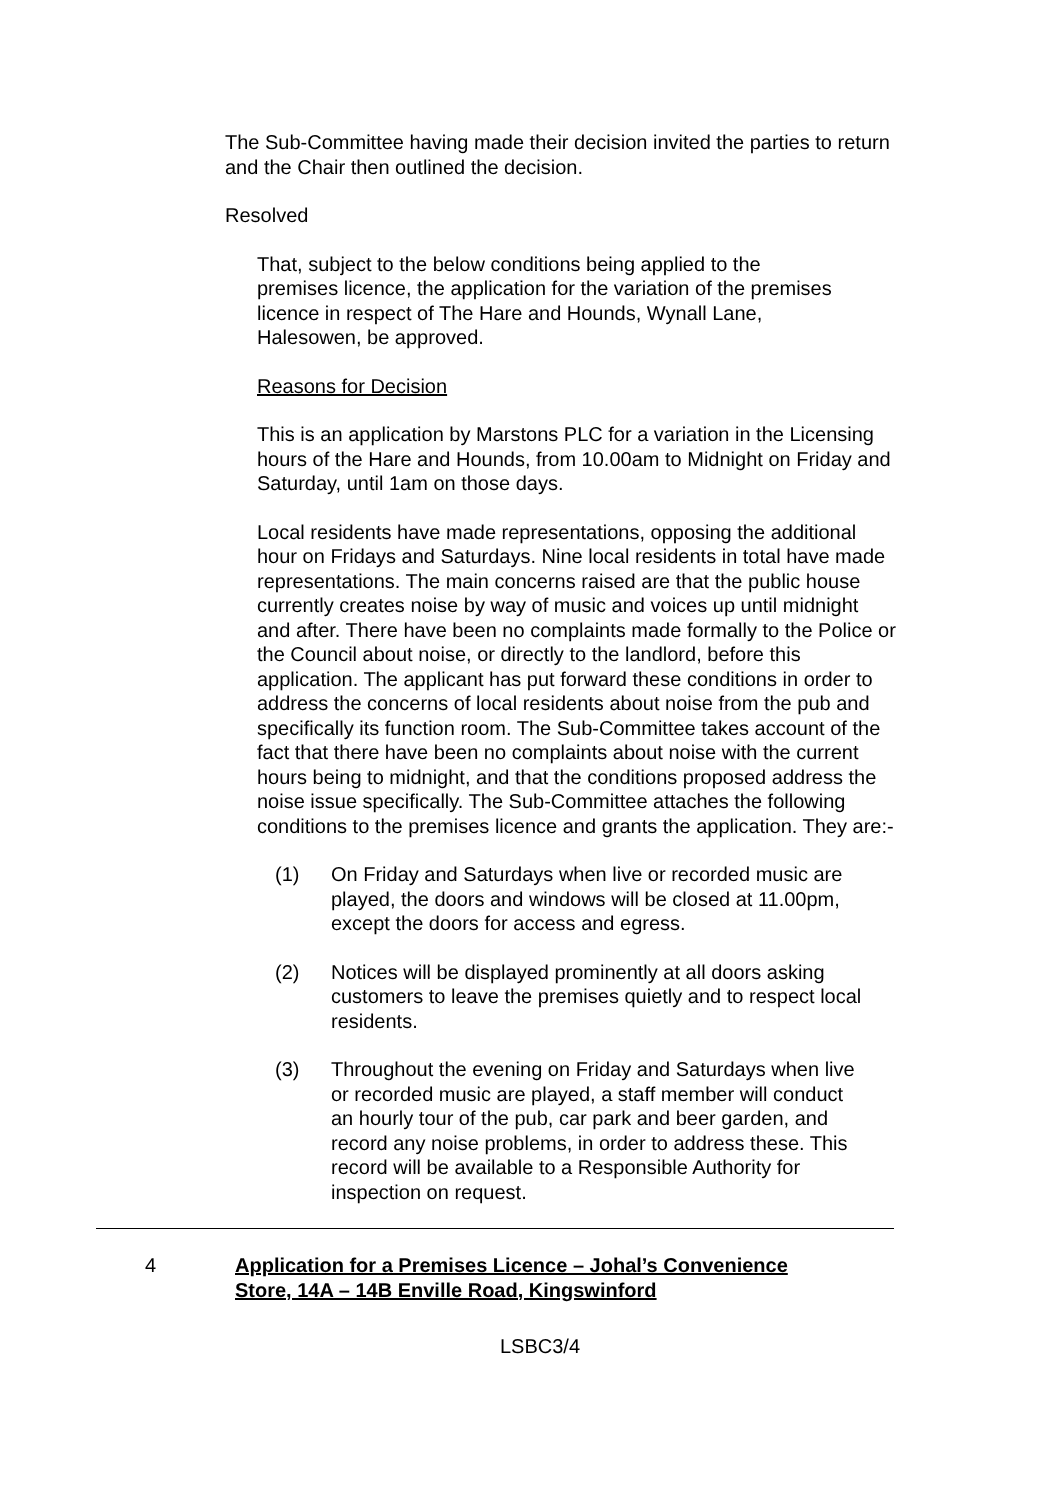The Sub-Committee having made their decision invited the parties to return and the Chair then outlined the decision.
Resolved
That, subject to the below conditions being applied to the premises licence, the application for the variation of the premises licence in respect of The Hare and Hounds, Wynall Lane, Halesowen, be approved.
Reasons for Decision
This is an application by Marstons PLC for a variation in the Licensing hours of the Hare and Hounds, from 10.00am to Midnight on Friday and Saturday, until 1am on those days.
Local residents have made representations, opposing the additional hour on Fridays and Saturdays. Nine local residents in total have made representations. The main concerns raised are that the public house currently creates noise by way of music and voices up until midnight and after. There have been no complaints made formally to the Police or the Council about noise, or directly to the landlord, before this application. The applicant has put forward these conditions in order to address the concerns of local residents about noise from the pub and specifically its function room. The Sub-Committee takes account of the fact that there have been no complaints about noise with the current hours being to midnight, and that the conditions proposed address the noise issue specifically. The Sub-Committee attaches the following conditions to the premises licence and grants the application. They are:-
(1) On Friday and Saturdays when live or recorded music are played, the doors and windows will be closed at 11.00pm, except the doors for access and egress.
(2) Notices will be displayed prominently at all doors asking customers to leave the premises quietly and to respect local residents.
(3) Throughout the evening on Friday and Saturdays when live or recorded music are played, a staff member will conduct an hourly tour of the pub, car park and beer garden, and record any noise problems, in order to address these. This record will be available to a Responsible Authority for inspection on request.
4 Application for a Premises Licence – Johal’s Convenience Store, 14A – 14B Enville Road, Kingswinford
LSBC3/4